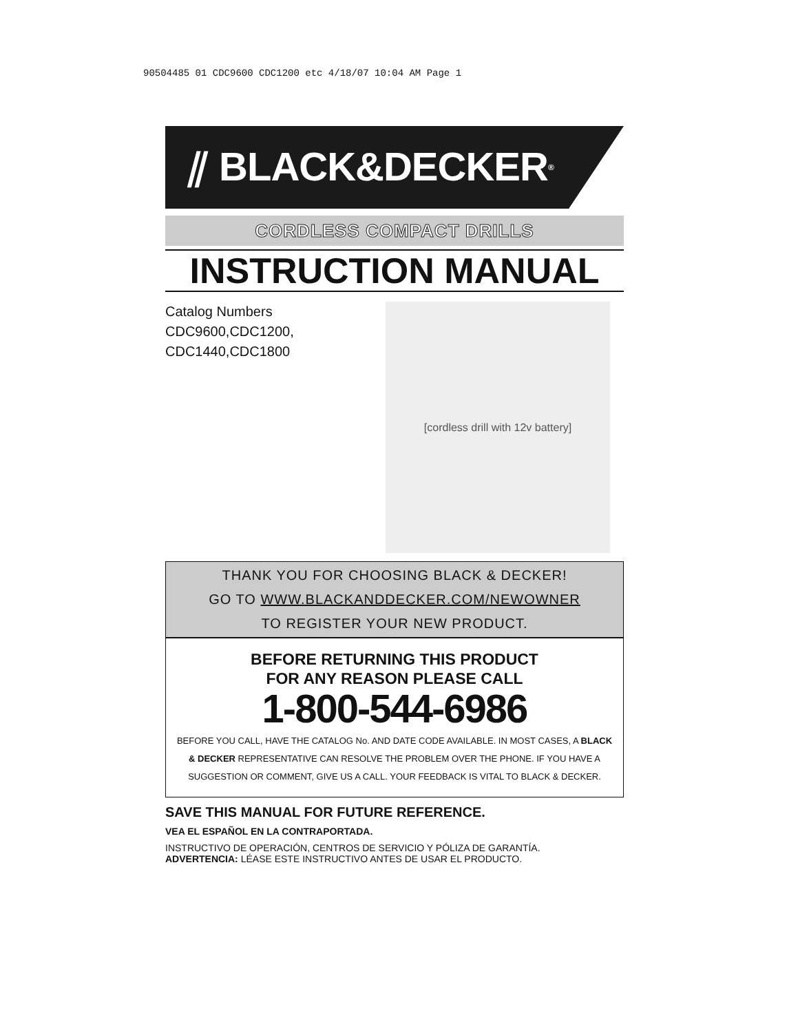90504485 01 CDC9600 CDC1200 etc 4/18/07 10:04 AM Page 1
⫽ BLACK&DECKER<sup>®</sup>
CORDLESS COMPACT DRILLS
INSTRUCTION MANUAL
Catalog Numbers
CDC9600,CDC1200,
CDC1440,CDC1800
[cordless drill with 12v battery]
THANK YOU FOR CHOOSING BLACK & DECKER!
GO TO WWW.BLACKANDDECKER.COM/NEWOWNER
TO REGISTER YOUR NEW PRODUCT.
BEFORE RETURNING THIS PRODUCT
FOR ANY REASON PLEASE CALL
1-800-544-6986
BEFORE YOU CALL, HAVE THE CATALOG No. AND DATE CODE AVAILABLE. IN MOST CASES, A BLACK & DECKER REPRESENTATIVE CAN RESOLVE THE PROBLEM OVER THE PHONE. IF YOU HAVE A SUGGESTION OR COMMENT, GIVE US A CALL. YOUR FEEDBACK IS VITAL TO BLACK & DECKER.
SAVE THIS MANUAL FOR FUTURE REFERENCE.
VEA EL ESPAÑOL EN LA CONTRAPORTADA.
INSTRUCTIVO DE OPERACIÓN, CENTROS DE SERVICIO Y PÓLIZA DE GARANTÍA.
ADVERTENCIA: LÉASE ESTE INSTRUCTIVO ANTES DE USAR EL PRODUCTO.